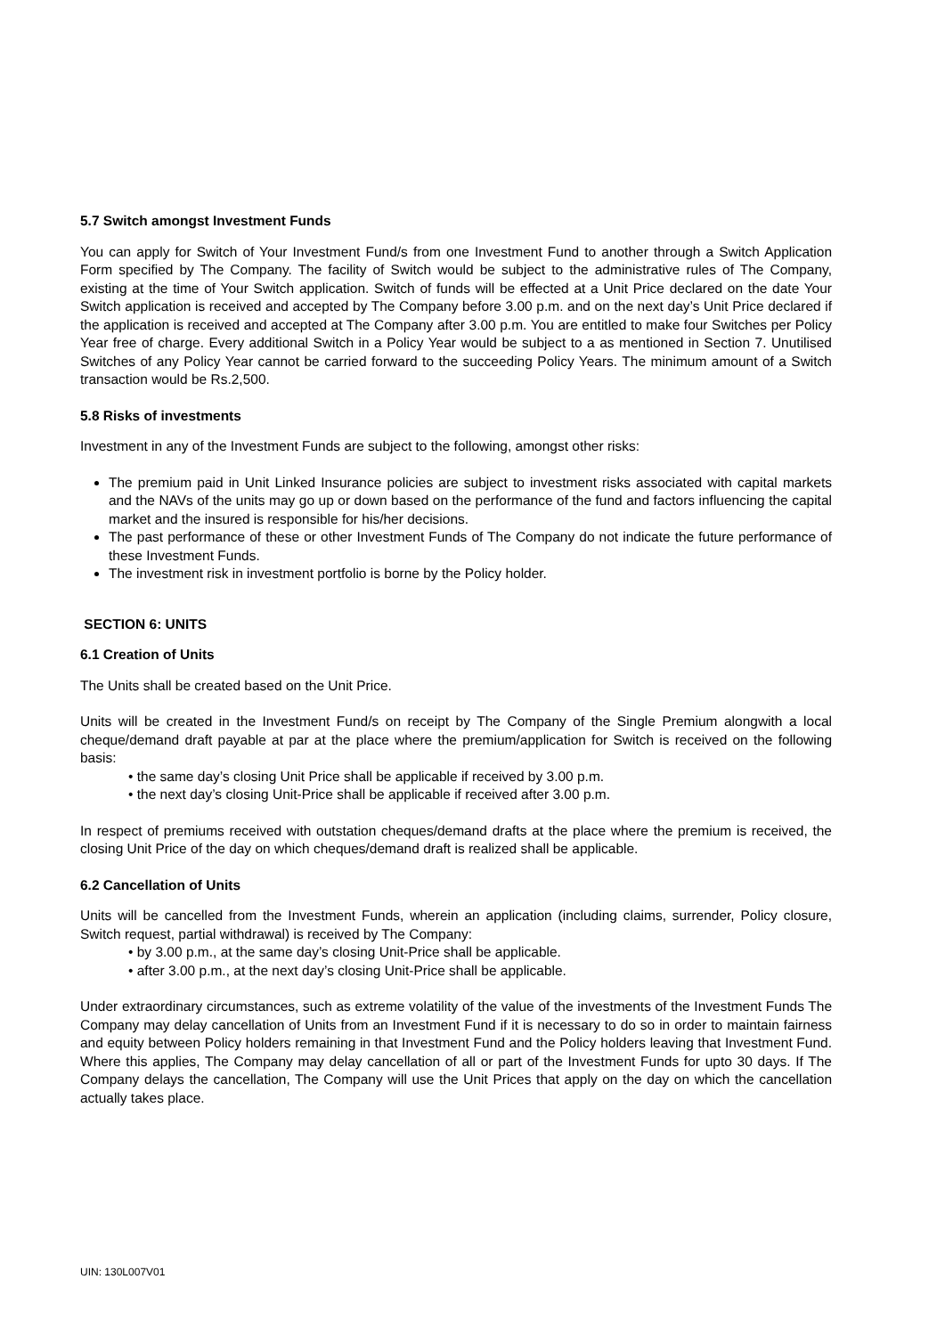5.7 Switch amongst Investment Funds
You can apply for Switch of Your Investment Fund/s from one Investment Fund to another through a Switch Application Form specified by The Company. The facility of Switch would be subject to the administrative rules of The Company, existing at the time of Your Switch application. Switch of funds will be effected at a Unit Price declared on the date Your Switch application is received and accepted by The Company before 3.00 p.m. and on the next day’s Unit Price declared if the application is received and accepted at The Company after 3.00 p.m. You are entitled to make four Switches per Policy Year free of charge. Every additional Switch in a Policy Year would be subject to a as mentioned in Section 7. Unutilised Switches of any Policy Year cannot be carried forward to the succeeding Policy Years. The minimum amount of a Switch transaction would be Rs.2,500.
5.8 Risks of investments
Investment in any of the Investment Funds are subject to the following, amongst other risks:
The premium paid in Unit Linked Insurance policies are subject to investment risks associated with capital markets and the NAVs of the units may go up or down based on the performance of the fund and factors influencing the capital market and the insured is responsible for his/her decisions.
The past performance of these or other Investment Funds of The Company do not indicate the future performance of these Investment Funds.
The investment risk in investment portfolio is borne by the Policy holder.
SECTION 6: UNITS
6.1 Creation of Units
The Units shall be created based on the Unit Price.
Units will be created in the Investment Fund/s on receipt by The Company of the Single Premium alongwith a local cheque/demand draft payable at par at the place where the premium/application for Switch is received on the following basis:
• the same day’s closing Unit Price shall be applicable if received by 3.00 p.m.
• the next day’s closing Unit-Price shall be applicable if received after 3.00 p.m.
In respect of premiums received with outstation cheques/demand drafts at the place where the premium is received, the closing Unit Price of the day on which cheques/demand draft is realized shall be applicable.
6.2 Cancellation of Units
Units will be cancelled from the Investment Funds, wherein an application (including claims, surrender, Policy closure, Switch request, partial withdrawal) is received by The Company:
• by 3.00 p.m., at the same day’s closing Unit-Price shall be applicable.
• after 3.00 p.m., at the next day’s closing Unit-Price shall be applicable.
Under extraordinary circumstances, such as extreme volatility of the value of the investments of the Investment Funds The Company may delay cancellation of Units from an Investment Fund if it is necessary to do so in order to maintain fairness and equity between Policy holders remaining in that Investment Fund and the Policy holders leaving that Investment Fund. Where this applies, The Company may delay cancellation of all or part of the Investment Funds for upto 30 days. If The Company delays the cancellation, The Company will use the Unit Prices that apply on the day on which the cancellation actually takes place.
UIN: 130L007V01